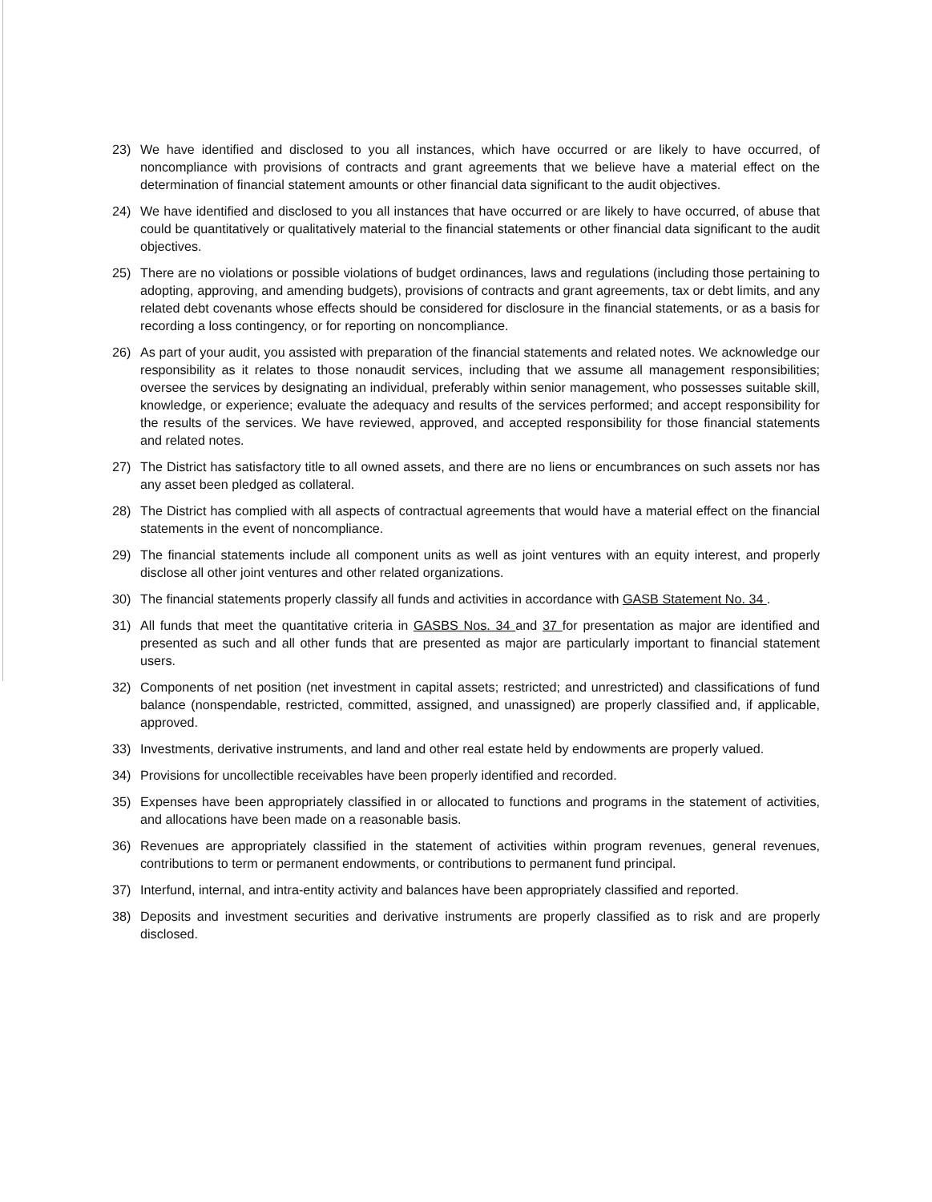23) We have identified and disclosed to you all instances, which have occurred or are likely to have occurred, of noncompliance with provisions of contracts and grant agreements that we believe have a material effect on the determination of financial statement amounts or other financial data significant to the audit objectives.
24) We have identified and disclosed to you all instances that have occurred or are likely to have occurred, of abuse that could be quantitatively or qualitatively material to the financial statements or other financial data significant to the audit objectives.
25) There are no violations or possible violations of budget ordinances, laws and regulations (including those pertaining to adopting, approving, and amending budgets), provisions of contracts and grant agreements, tax or debt limits, and any related debt covenants whose effects should be considered for disclosure in the financial statements, or as a basis for recording a loss contingency, or for reporting on noncompliance.
26) As part of your audit, you assisted with preparation of the financial statements and related notes. We acknowledge our responsibility as it relates to those nonaudit services, including that we assume all management responsibilities; oversee the services by designating an individual, preferably within senior management, who possesses suitable skill, knowledge, or experience; evaluate the adequacy and results of the services performed; and accept responsibility for the results of the services. We have reviewed, approved, and accepted responsibility for those financial statements and related notes.
27) The District has satisfactory title to all owned assets, and there are no liens or encumbrances on such assets nor has any asset been pledged as collateral.
28) The District has complied with all aspects of contractual agreements that would have a material effect on the financial statements in the event of noncompliance.
29) The financial statements include all component units as well as joint ventures with an equity interest, and properly disclose all other joint ventures and other related organizations.
30) The financial statements properly classify all funds and activities in accordance with GASB Statement No. 34 .
31) All funds that meet the quantitative criteria in GASBS Nos. 34 and 37 for presentation as major are identified and presented as such and all other funds that are presented as major are particularly important to financial statement users.
32) Components of net position (net investment in capital assets; restricted; and unrestricted) and classifications of fund balance (nonspendable, restricted, committed, assigned, and unassigned) are properly classified and, if applicable, approved.
33) Investments, derivative instruments, and land and other real estate held by endowments are properly valued.
34) Provisions for uncollectible receivables have been properly identified and recorded.
35) Expenses have been appropriately classified in or allocated to functions and programs in the statement of activities, and allocations have been made on a reasonable basis.
36) Revenues are appropriately classified in the statement of activities within program revenues, general revenues, contributions to term or permanent endowments, or contributions to permanent fund principal.
37) Interfund, internal, and intra-entity activity and balances have been appropriately classified and reported.
38) Deposits and investment securities and derivative instruments are properly classified as to risk and are properly disclosed.